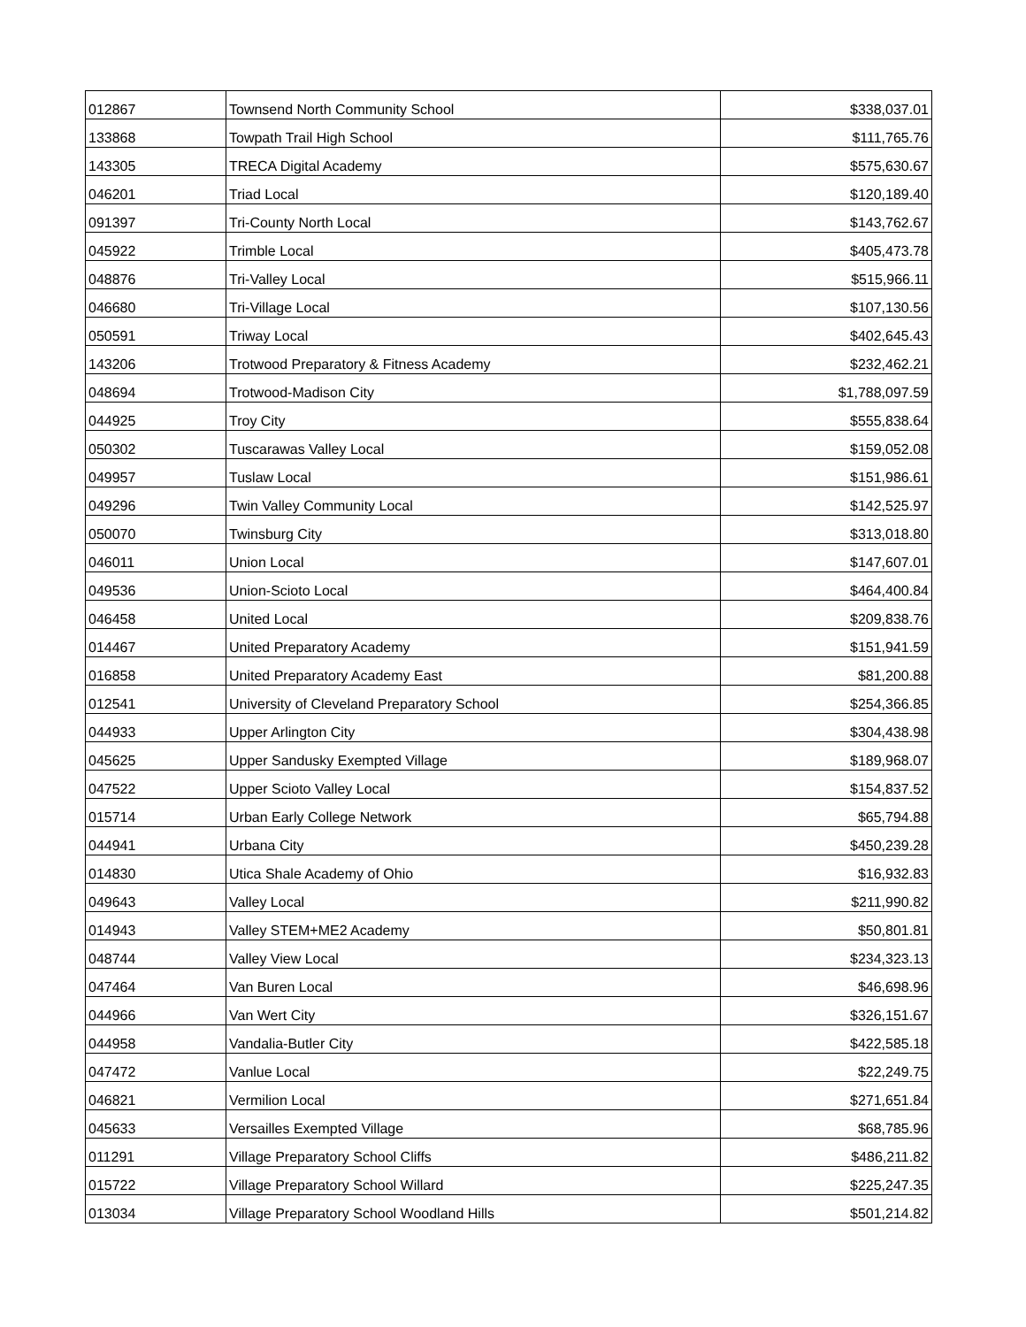| 012867 | Townsend North Community School | $338,037.01 |
| 133868 | Towpath Trail High School | $111,765.76 |
| 143305 | TRECA Digital Academy | $575,630.67 |
| 046201 | Triad Local | $120,189.40 |
| 091397 | Tri-County North Local | $143,762.67 |
| 045922 | Trimble Local | $405,473.78 |
| 048876 | Tri-Valley Local | $515,966.11 |
| 046680 | Tri-Village Local | $107,130.56 |
| 050591 | Triway Local | $402,645.43 |
| 143206 | Trotwood Preparatory & Fitness Academy | $232,462.21 |
| 048694 | Trotwood-Madison City | $1,788,097.59 |
| 044925 | Troy City | $555,838.64 |
| 050302 | Tuscarawas Valley Local | $159,052.08 |
| 049957 | Tuslaw Local | $151,986.61 |
| 049296 | Twin Valley Community Local | $142,525.97 |
| 050070 | Twinsburg City | $313,018.80 |
| 046011 | Union Local | $147,607.01 |
| 049536 | Union-Scioto Local | $464,400.84 |
| 046458 | United Local | $209,838.76 |
| 014467 | United Preparatory Academy | $151,941.59 |
| 016858 | United Preparatory Academy East | $81,200.88 |
| 012541 | University of Cleveland Preparatory School | $254,366.85 |
| 044933 | Upper Arlington City | $304,438.98 |
| 045625 | Upper Sandusky Exempted Village | $189,968.07 |
| 047522 | Upper Scioto Valley Local | $154,837.52 |
| 015714 | Urban Early College Network | $65,794.88 |
| 044941 | Urbana City | $450,239.28 |
| 014830 | Utica Shale Academy of Ohio | $16,932.83 |
| 049643 | Valley Local | $211,990.82 |
| 014943 | Valley STEM+ME2 Academy | $50,801.81 |
| 048744 | Valley View Local | $234,323.13 |
| 047464 | Van Buren Local | $46,698.96 |
| 044966 | Van Wert City | $326,151.67 |
| 044958 | Vandalia-Butler City | $422,585.18 |
| 047472 | Vanlue Local | $22,249.75 |
| 046821 | Vermilion Local | $271,651.84 |
| 045633 | Versailles Exempted Village | $68,785.96 |
| 011291 | Village Preparatory School Cliffs | $486,211.82 |
| 015722 | Village Preparatory School Willard | $225,247.35 |
| 013034 | Village Preparatory School Woodland Hills | $501,214.82 |